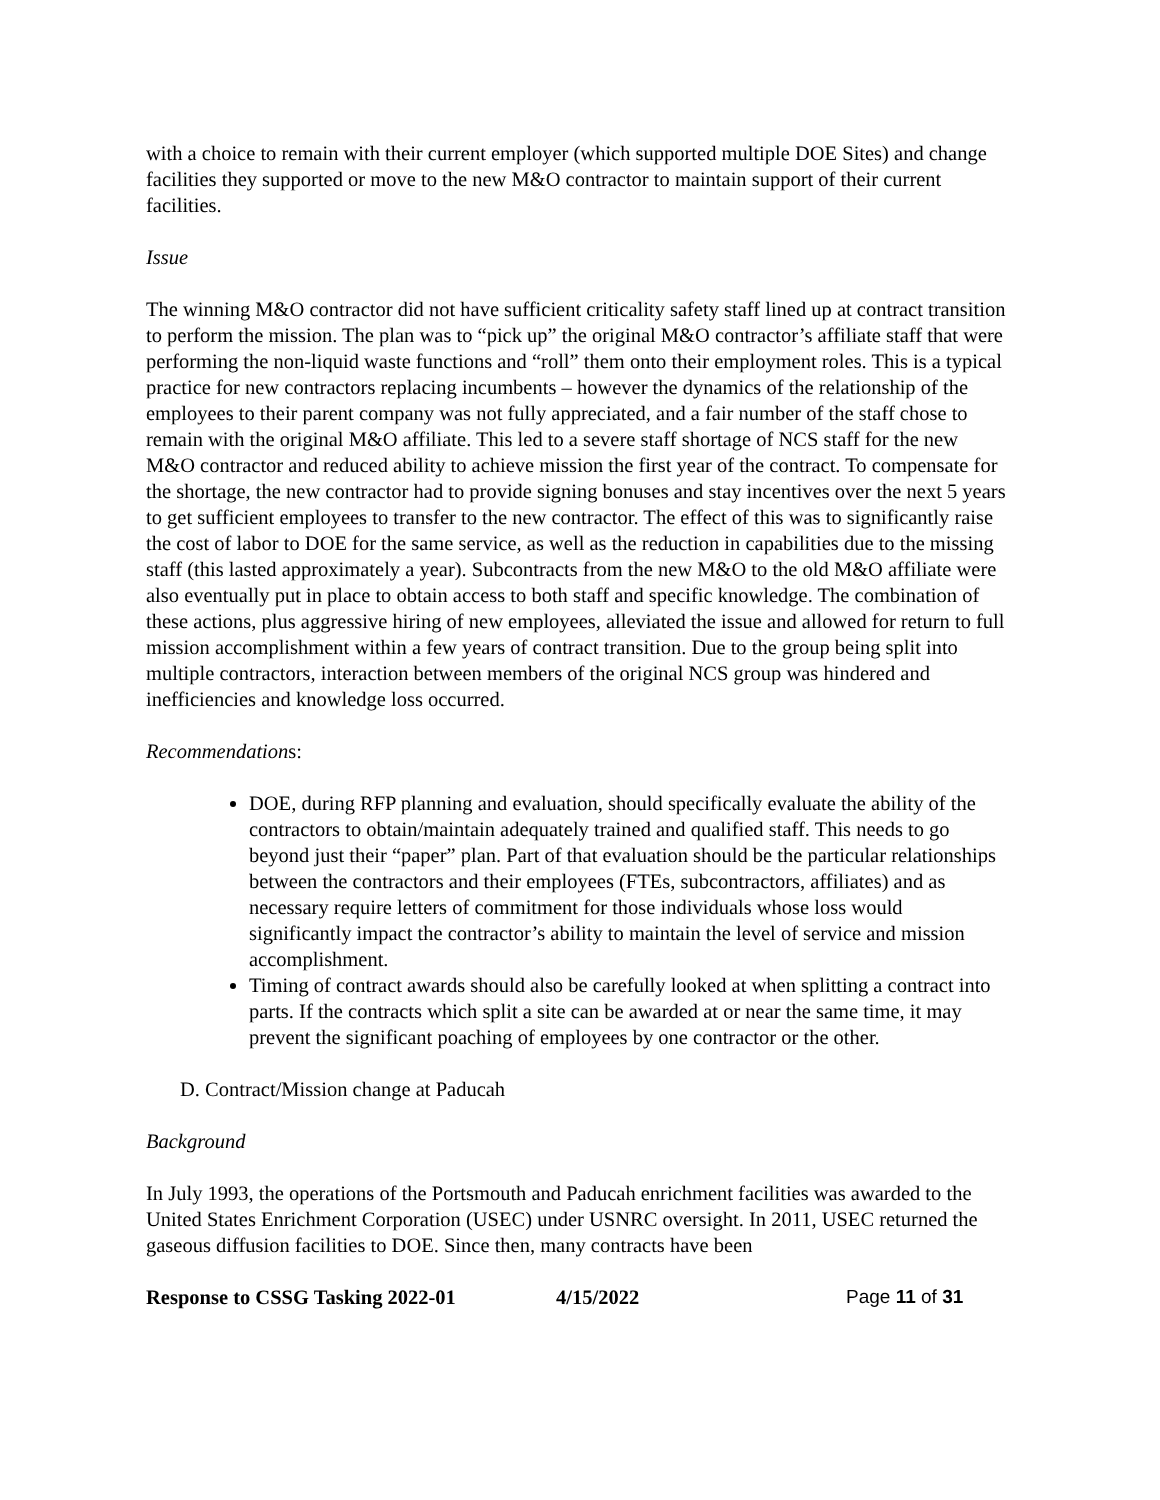with a choice to remain with their current employer (which supported multiple DOE Sites) and change facilities they supported or move to the new M&O contractor to maintain support of their current facilities.
Issue
The winning M&O contractor did not have sufficient criticality safety staff lined up at contract transition to perform the mission. The plan was to “pick up” the original M&O contractor’s affiliate staff that were performing the non-liquid waste functions and “roll” them onto their employment roles. This is a typical practice for new contractors replacing incumbents – however the dynamics of the relationship of the employees to their parent company was not fully appreciated, and a fair number of the staff chose to remain with the original M&O affiliate. This led to a severe staff shortage of NCS staff for the new M&O contractor and reduced ability to achieve mission the first year of the contract. To compensate for the shortage, the new contractor had to provide signing bonuses and stay incentives over the next 5 years to get sufficient employees to transfer to the new contractor. The effect of this was to significantly raise the cost of labor to DOE for the same service, as well as the reduction in capabilities due to the missing staff (this lasted approximately a year). Subcontracts from the new M&O to the old M&O affiliate were also eventually put in place to obtain access to both staff and specific knowledge. The combination of these actions, plus aggressive hiring of new employees, alleviated the issue and allowed for return to full mission accomplishment within a few years of contract transition. Due to the group being split into multiple contractors, interaction between members of the original NCS group was hindered and inefficiencies and knowledge loss occurred.
Recommendations:
DOE, during RFP planning and evaluation, should specifically evaluate the ability of the contractors to obtain/maintain adequately trained and qualified staff. This needs to go beyond just their “paper” plan. Part of that evaluation should be the particular relationships between the contractors and their employees (FTEs, subcontractors, affiliates) and as necessary require letters of commitment for those individuals whose loss would significantly impact the contractor’s ability to maintain the level of service and mission accomplishment.
Timing of contract awards should also be carefully looked at when splitting a contract into parts. If the contracts which split a site can be awarded at or near the same time, it may prevent the significant poaching of employees by one contractor or the other.
D. Contract/Mission change at Paducah
Background
In July 1993, the operations of the Portsmouth and Paducah enrichment facilities was awarded to the United States Enrichment Corporation (USEC) under USNRC oversight. In 2011, USEC returned the gaseous diffusion facilities to DOE. Since then, many contracts have been
Response to CSSG Tasking 2022-01 4/15/2022 Page 11 of 31